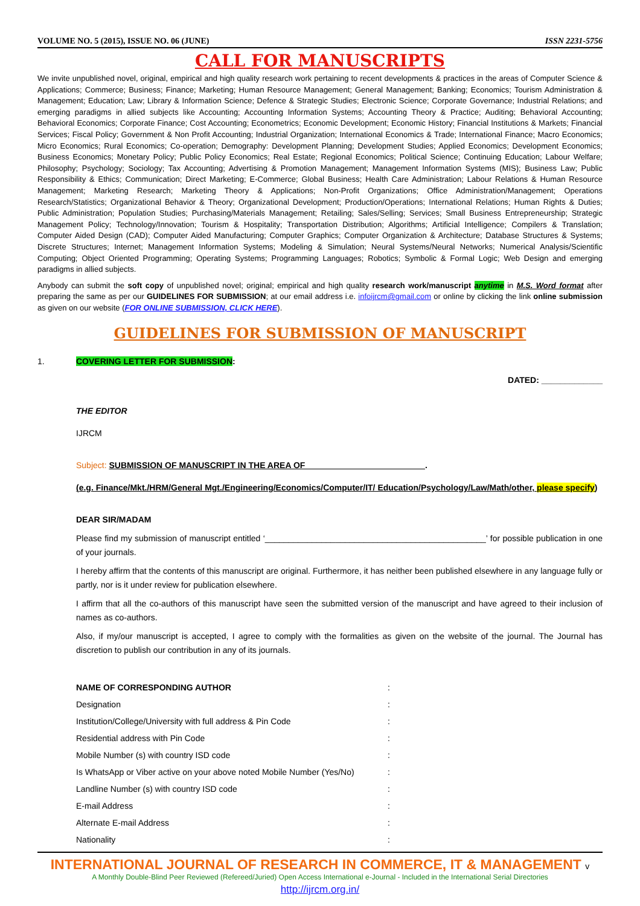VOLUME NO. 5 (2015), ISSUE NO. 06 (JUNE) ISSN 2231-5756
CALL FOR MANUSCRIPTS
We invite unpublished novel, original, empirical and high quality research work pertaining to recent developments & practices in the areas of Computer Science & Applications; Commerce; Business; Finance; Marketing; Human Resource Management; General Management; Banking; Economics; Tourism Administration & Management; Education; Law; Library & Information Science; Defence & Strategic Studies; Electronic Science; Corporate Governance; Industrial Relations; and emerging paradigms in allied subjects like Accounting; Accounting Information Systems; Accounting Theory & Practice; Auditing; Behavioral Accounting; Behavioral Economics; Corporate Finance; Cost Accounting; Econometrics; Economic Development; Economic History; Financial Institutions & Markets; Financial Services; Fiscal Policy; Government & Non Profit Accounting; Industrial Organization; International Economics & Trade; International Finance; Macro Economics; Micro Economics; Rural Economics; Co-operation; Demography: Development Planning; Development Studies; Applied Economics; Development Economics; Business Economics; Monetary Policy; Public Policy Economics; Real Estate; Regional Economics; Political Science; Continuing Education; Labour Welfare; Philosophy; Psychology; Sociology; Tax Accounting; Advertising & Promotion Management; Management Information Systems (MIS); Business Law; Public Responsibility & Ethics; Communication; Direct Marketing; E-Commerce; Global Business; Health Care Administration; Labour Relations & Human Resource Management; Marketing Research; Marketing Theory & Applications; Non-Profit Organizations; Office Administration/Management; Operations Research/Statistics; Organizational Behavior & Theory; Organizational Development; Production/Operations; International Relations; Human Rights & Duties; Public Administration; Population Studies; Purchasing/Materials Management; Retailing; Sales/Selling; Services; Small Business Entrepreneurship; Strategic Management Policy; Technology/Innovation; Tourism & Hospitality; Transportation Distribution; Algorithms; Artificial Intelligence; Compilers & Translation; Computer Aided Design (CAD); Computer Aided Manufacturing; Computer Graphics; Computer Organization & Architecture; Database Structures & Systems; Discrete Structures; Internet; Management Information Systems; Modeling & Simulation; Neural Systems/Neural Networks; Numerical Analysis/Scientific Computing; Object Oriented Programming; Operating Systems; Programming Languages; Robotics; Symbolic & Formal Logic; Web Design and emerging paradigms in allied subjects.
Anybody can submit the soft copy of unpublished novel; original; empirical and high quality research work/manuscript anytime in M.S. Word format after preparing the same as per our GUIDELINES FOR SUBMISSION; at our email address i.e. infoijrcm@gmail.com or online by clicking the link online submission as given on our website (FOR ONLINE SUBMISSION, CLICK HERE).
GUIDELINES FOR SUBMISSION OF MANUSCRIPT
1. COVERING LETTER FOR SUBMISSION:
DATED: _____________
THE EDITOR
IJRCM
Subject: SUBMISSION OF MANUSCRIPT IN THE AREA OF _________________________.
(e.g. Finance/Mkt./HRM/General Mgt./Engineering/Economics/Computer/IT/ Education/Psychology/Law/Math/other, please specify)
DEAR SIR/MADAM
Please find my submission of manuscript entitled ‘_______________________________________________’ for possible publication in one of your journals.
I hereby affirm that the contents of this manuscript are original. Furthermore, it has neither been published elsewhere in any language fully or partly, nor is it under review for publication elsewhere.
I affirm that all the co-authors of this manuscript have seen the submitted version of the manuscript and have agreed to their inclusion of names as co-authors.
Also, if my/our manuscript is accepted, I agree to comply with the formalities as given on the website of the journal. The Journal has discretion to publish our contribution in any of its journals.
NAME OF CORRESPONDING AUTHOR:
Designation:
Institution/College/University with full address & Pin Code:
Residential address with Pin Code:
Mobile Number (s) with country ISD code:
Is WhatsApp or Viber active on your above noted Mobile Number (Yes/No):
Landline Number (s) with country ISD code:
E-mail Address:
Alternate E-mail Address:
Nationality:
INTERNATIONAL JOURNAL OF RESEARCH IN COMMERCE, IT & MANAGEMENT v
A Monthly Double-Blind Peer Reviewed (Refereed/Juried) Open Access International e-Journal - Included in the International Serial Directories
http://ijrcm.org.in/